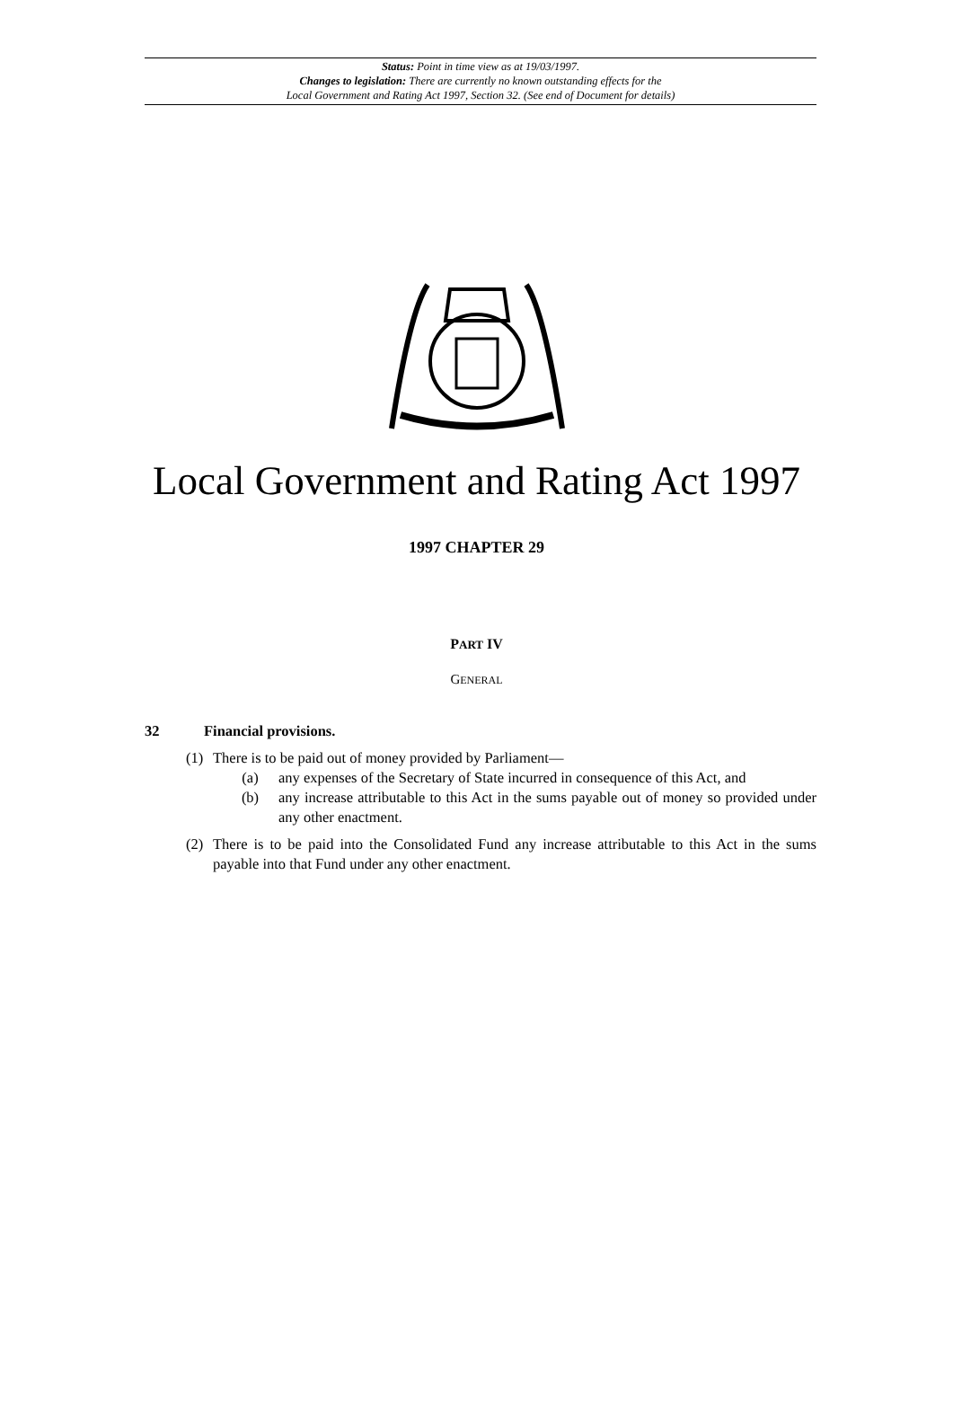Status: Point in time view as at 19/03/1997.
Changes to legislation: There are currently no known outstanding effects for the
Local Government and Rating Act 1997, Section 32. (See end of Document for details)
Local Government and Rating Act 1997
1997 CHAPTER 29
PART IV
GENERAL
32 Financial provisions.
(1) There is to be paid out of money provided by Parliament—
(a) any expenses of the Secretary of State incurred in consequence of this Act, and
(b) any increase attributable to this Act in the sums payable out of money so provided under any other enactment.
(2) There is to be paid into the Consolidated Fund any increase attributable to this Act in the sums payable into that Fund under any other enactment.